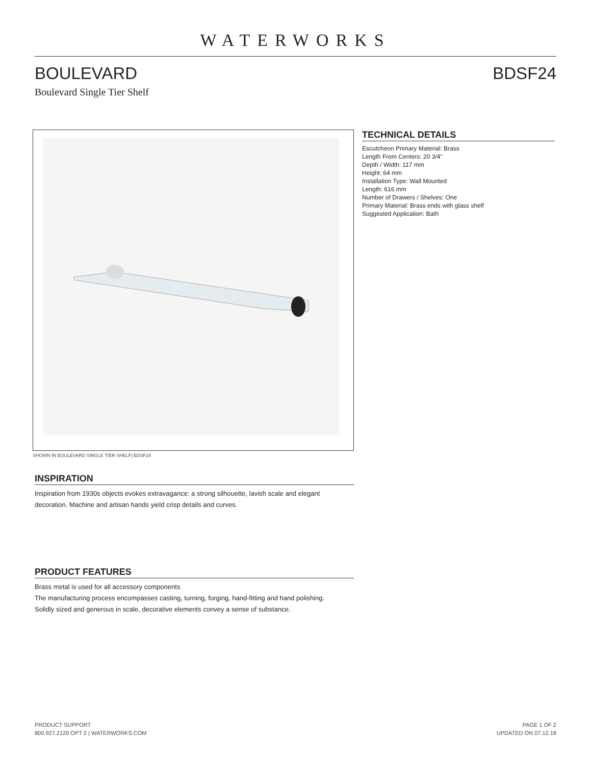WATERWORKS
BOULEVARD BDSF24
Boulevard Single Tier Shelf
SHOWN IN BOULEVARD SINGLE TIER SHELF| BDSF24
INSPIRATION
Inspiration from 1930s objects evokes extravagance: a strong silhouette, lavish scale and elegant decoration. Machine and artisan hands yield crisp details and curves.
PRODUCT FEATURES
Brass metal is used for all accessory components
The manufacturing process encompasses casting, turning, forging, hand-fitting and hand polishing.
Solidly sized and generous in scale, decorative elements convey a sense of substance.
TECHNICAL DETAILS
Escutcheon Primary Material: Brass
Length From Centers: 20 3/4"
Depth / Width: 117 mm
Height: 64 mm
Installation Type: Wall Mounted
Length: 616 mm
Number of Drawers / Shelves: One
Primary Material: Brass ends with glass shelf
Suggested Application: Bath
PRODUCT SUPPORT
800.927.2120 OPT 2 | WATERWORKS.COM
PAGE 1 OF 2
UPDATED ON 07.12.18